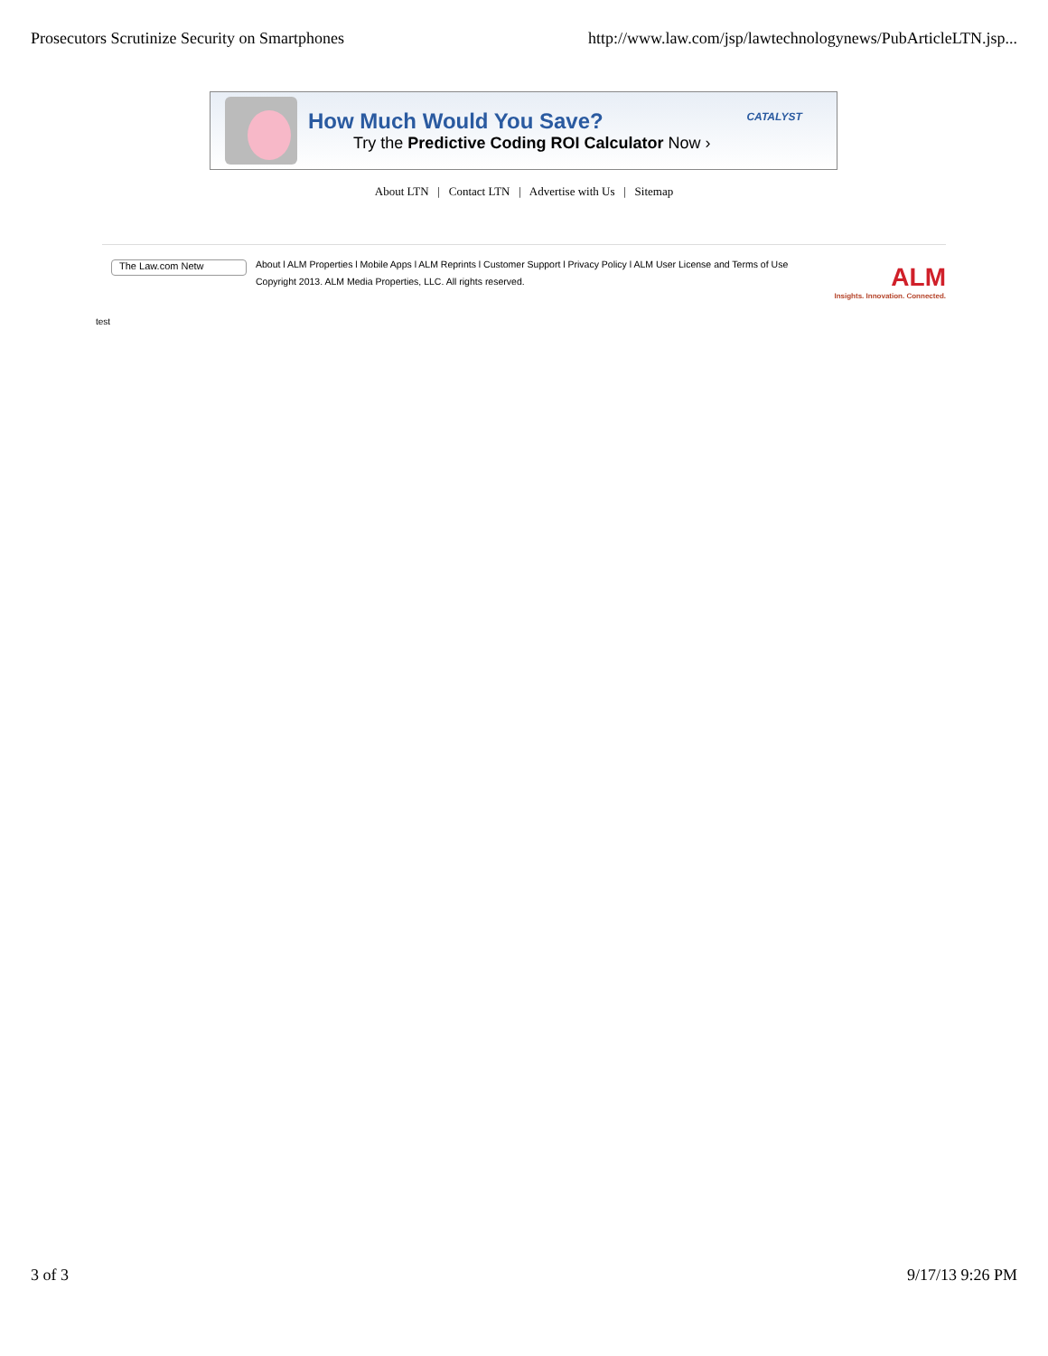Prosecutors Scrutinize Security on Smartphones http://www.law.com/jsp/lawtechnologynews/PubArticleLTN.jsp...
How Much Would You Save?
Try the Predictive Coding ROI Calculator Now ›
CATALYST
About LTN | Contact LTN | Advertise with Us | Sitemap
The Law.com Netw
About l ALM Properties l Mobile Apps l ALM Reprints l Customer Support l Privacy Policy l ALM User License and Terms of Use
Copyright 2013. ALM Media Properties, LLC. All rights reserved.
ALM
Insights. Innovation. Connected.
test
3 of 3 9/17/13 9:26 PM